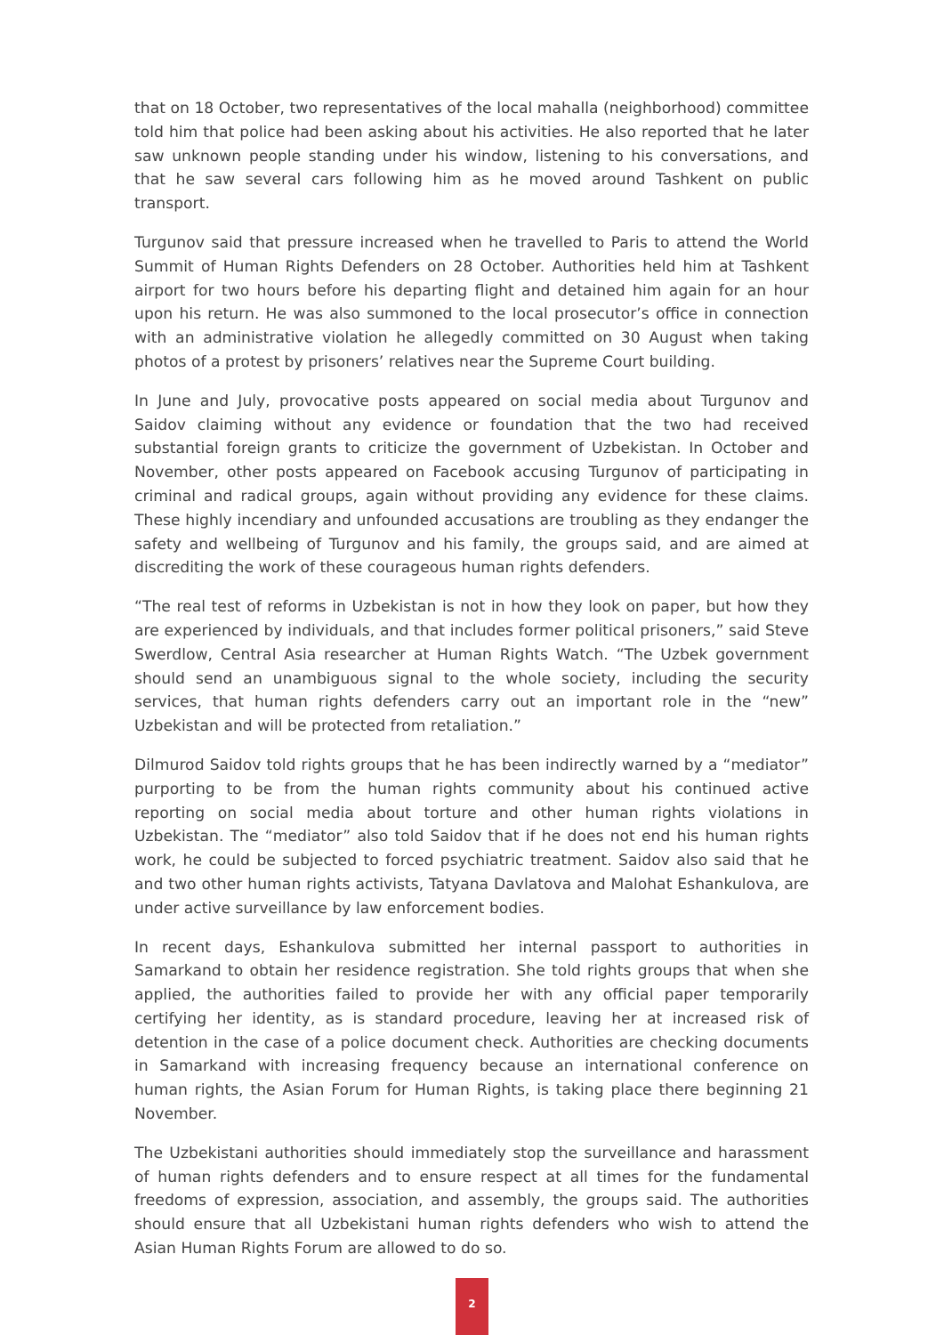that on 18 October, two representatives of the local mahalla (neighborhood) committee told him that police had been asking about his activities. He also reported that he later saw unknown people standing under his window, listening to his conversations, and that he saw several cars following him as he moved around Tashkent on public transport.
Turgunov said that pressure increased when he travelled to Paris to attend the World Summit of Human Rights Defenders on 28 October. Authorities held him at Tashkent airport for two hours before his departing flight and detained him again for an hour upon his return. He was also summoned to the local prosecutor’s office in connection with an administrative violation he allegedly committed on 30 August when taking photos of a protest by prisoners’ relatives near the Supreme Court building.
In June and July, provocative posts appeared on social media about Turgunov and Saidov claiming without any evidence or foundation that the two had received substantial foreign grants to criticize the government of Uzbekistan. In October and November, other posts appeared on Facebook accusing Turgunov of participating in criminal and radical groups, again without providing any evidence for these claims. These highly incendiary and unfounded accusations are troubling as they endanger the safety and wellbeing of Turgunov and his family, the groups said, and are aimed at discrediting the work of these courageous human rights defenders.
“The real test of reforms in Uzbekistan is not in how they look on paper, but how they are experienced by individuals, and that includes former political prisoners,” said Steve Swerdlow, Central Asia researcher at Human Rights Watch. “The Uzbek government should send an unambiguous signal to the whole society, including the security services, that human rights defenders carry out an important role in the “new” Uzbekistan and will be protected from retaliation.”
Dilmurod Saidov told rights groups that he has been indirectly warned by a “mediator” purporting to be from the human rights community about his continued active reporting on social media about torture and other human rights violations in Uzbekistan. The “mediator” also told Saidov that if he does not end his human rights work, he could be subjected to forced psychiatric treatment. Saidov also said that he and two other human rights activists, Tatyana Davlatova and Malohat Eshankulova, are under active surveillance by law enforcement bodies.
In recent days, Eshankulova submitted her internal passport to authorities in Samarkand to obtain her residence registration. She told rights groups that when she applied, the authorities failed to provide her with any official paper temporarily certifying her identity, as is standard procedure, leaving her at increased risk of detention in the case of a police document check. Authorities are checking documents in Samarkand with increasing frequency because an international conference on human rights, the Asian Forum for Human Rights, is taking place there beginning 21 November.
The Uzbekistani authorities should immediately stop the surveillance and harassment of human rights defenders and to ensure respect at all times for the fundamental freedoms of expression, association, and assembly, the groups said. The authorities should ensure that all Uzbekistani human rights defenders who wish to attend the Asian Human Rights Forum are allowed to do so.
2